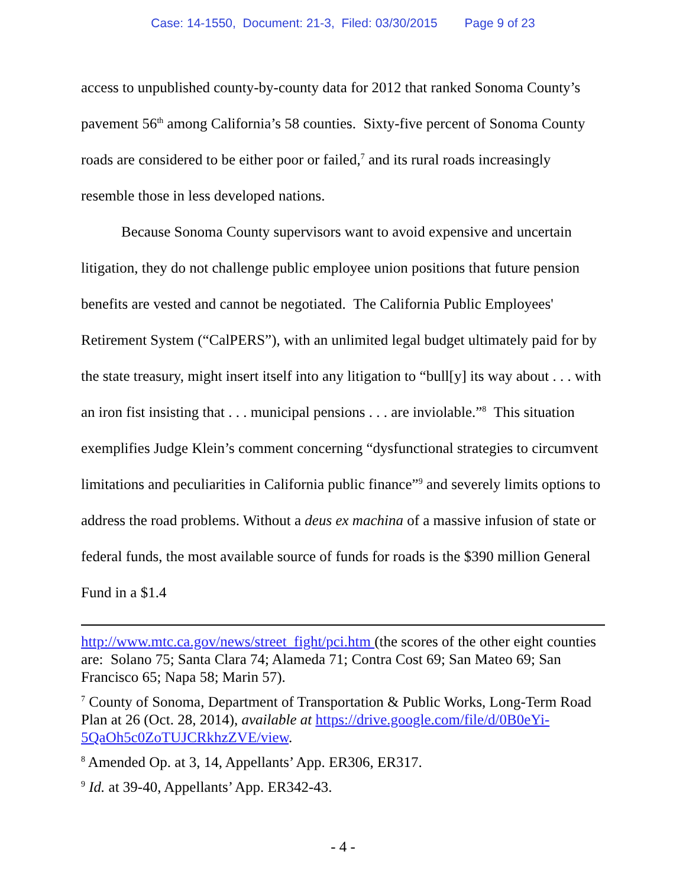Case: 14-1550, Document: 21-3, Filed: 03/30/2015 Page 9 of 23
access to unpublished county-by-county data for 2012 that ranked Sonoma County’s pavement 56<sup>th</sup> among California’s 58 counties. Sixty-five percent of Sonoma County roads are considered to be either poor or failed,<sup>7</sup> and its rural roads increasingly resemble those in less developed nations.
Because Sonoma County supervisors want to avoid expensive and uncertain litigation, they do not challenge public employee union positions that future pension benefits are vested and cannot be negotiated. The California Public Employees' Retirement System (“CalPERS”), with an unlimited legal budget ultimately paid for by the state treasury, might insert itself into any litigation to “bull[y] its way about . . . with an iron fist insisting that . . . municipal pensions . . . are inviolable.”<sup>8</sup> This situation exemplifies Judge Klein’s comment concerning “dysfunctional strategies to circumvent limitations and peculiarities in California public finance”<sup>9</sup> and severely limits options to address the road problems. Without a deus ex machina of a massive infusion of state or federal funds, the most available source of funds for roads is the $390 million General Fund in a $1.4
http://www.mtc.ca.gov/news/street_fight/pci.htm (the scores of the other eight counties are: Solano 75; Santa Clara 74; Alameda 71; Contra Cost 69; San Mateo 69; San Francisco 65; Napa 58; Marin 57).
<sup>7</sup> County of Sonoma, Department of Transportation & Public Works, Long-Term Road Plan at 26 (Oct. 28, 2014), available at https://drive.google.com/file/d/0B0eYi-5QaOh5c0ZoTUJCRkhzZVE/view.
<sup>8</sup> Amended Op. at 3, 14, Appellants’ App. ER306, ER317.
<sup>9</sup> Id. at 39-40, Appellants’ App. ER342-43.
- 4 -